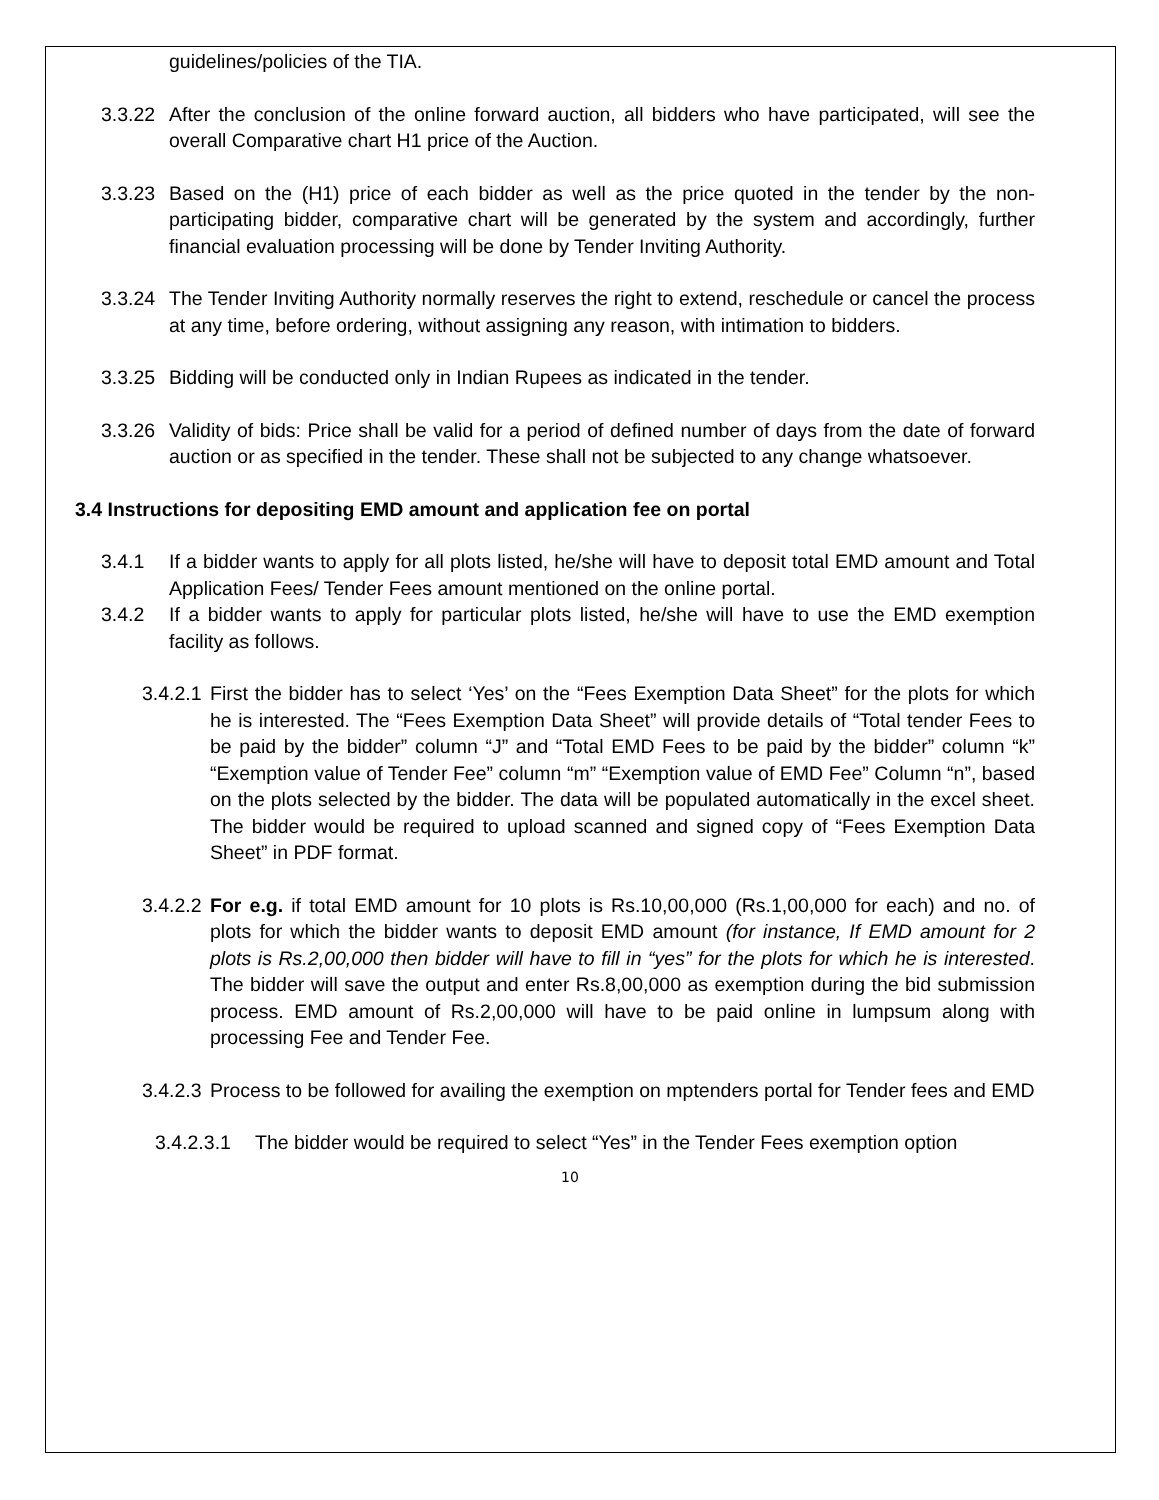guidelines/policies of the TIA.
3.3.22 After the conclusion of the online forward auction, all bidders who have participated, will see the overall Comparative chart H1 price of the Auction.
3.3.23 Based on the (H1) price of each bidder as well as the price quoted in the tender by the non-participating bidder, comparative chart will be generated by the system and accordingly, further financial evaluation processing will be done by Tender Inviting Authority.
3.3.24 The Tender Inviting Authority normally reserves the right to extend, reschedule or cancel the process at any time, before ordering, without assigning any reason, with intimation to bidders.
3.3.25 Bidding will be conducted only in Indian Rupees as indicated in the tender.
3.3.26 Validity of bids: Price shall be valid for a period of defined number of days from the date of forward auction or as specified in the tender. These shall not be subjected to any change whatsoever.
3.4 Instructions for depositing EMD amount and application fee on portal
3.4.1 If a bidder wants to apply for all plots listed, he/she will have to deposit total EMD amount and Total Application Fees/ Tender Fees amount mentioned on the online portal.
3.4.2 If a bidder wants to apply for particular plots listed, he/she will have to use the EMD exemption facility as follows.
3.4.2.1 First the bidder has to select ‘Yes’ on the “Fees Exemption Data Sheet” for the plots for which he is interested. The “Fees Exemption Data Sheet” will provide details of “Total tender Fees to be paid by the bidder” column “J” and “Total EMD Fees to be paid by the bidder” column “k” “Exemption value of Tender Fee” column “m” “Exemption value of EMD Fee” Column “n”, based on the plots selected by the bidder. The data will be populated automatically in the excel sheet. The bidder would be required to upload scanned and signed copy of “Fees Exemption Data Sheet” in PDF format.
3.4.2.2 For e.g. if total EMD amount for 10 plots is Rs.10,00,000 (Rs.1,00,000 for each) and no. of plots for which the bidder wants to deposit EMD amount (for instance, If EMD amount for 2 plots is Rs.2,00,000 then bidder will have to fill in “yes” for the plots for which he is interested. The bidder will save the output and enter Rs.8,00,000 as exemption during the bid submission process. EMD amount of Rs.2,00,000 will have to be paid online in lumpsum along with processing Fee and Tender Fee.
3.4.2.3 Process to be followed for availing the exemption on mptenders portal for Tender fees and EMD
3.4.2.3.1 The bidder would be required to select “Yes” in the Tender Fees exemption option
10